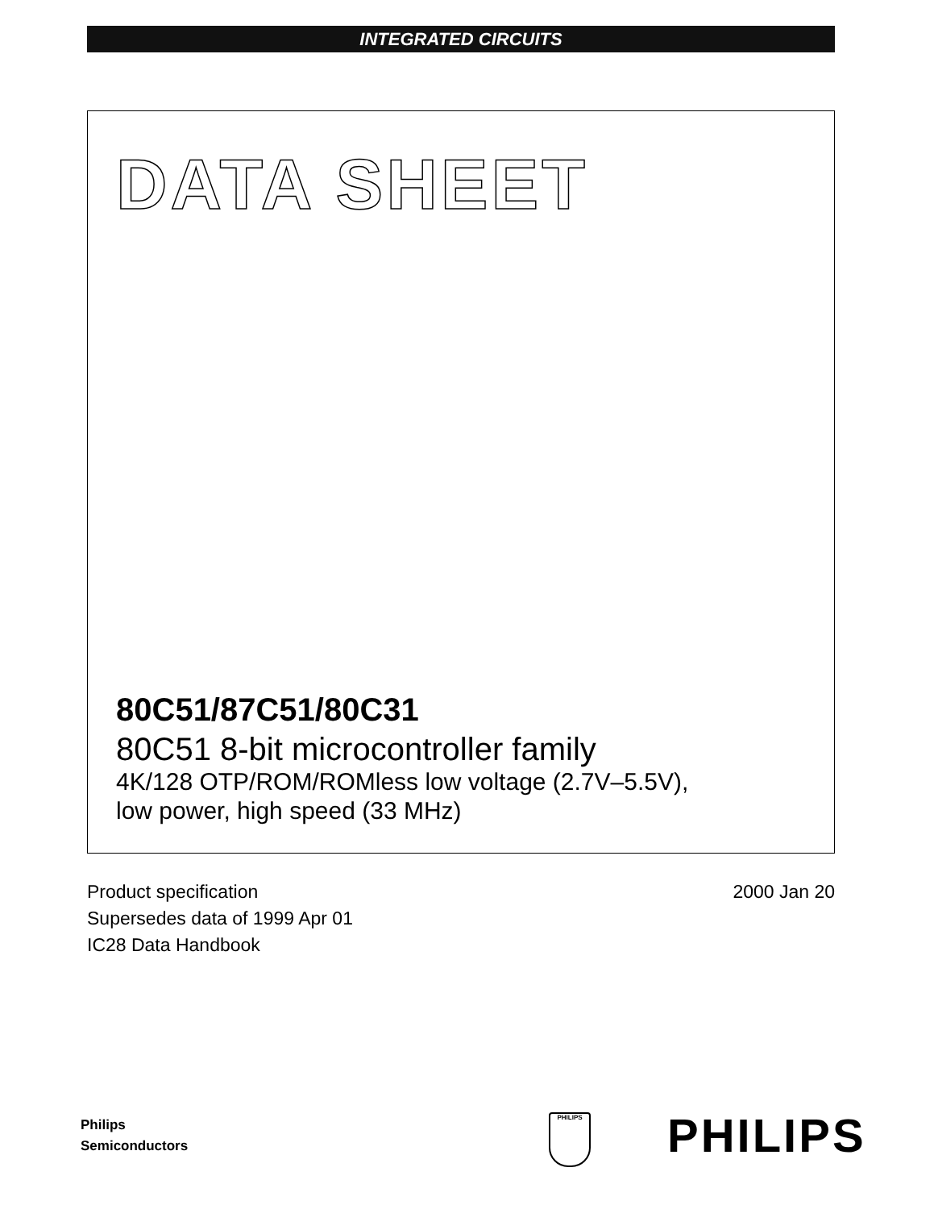INTEGRATED CIRCUITS
DATA SHEET
80C51/87C51/80C31
80C51 8-bit microcontroller family
4K/128 OTP/ROM/ROMless low voltage (2.7V–5.5V),
low power, high speed (33 MHz)
Product specification
Supersedes data of 1999 Apr 01
IC28 Data Handbook
2000 Jan 20
Philips
Semiconductors
PHILIPS PHILIPS